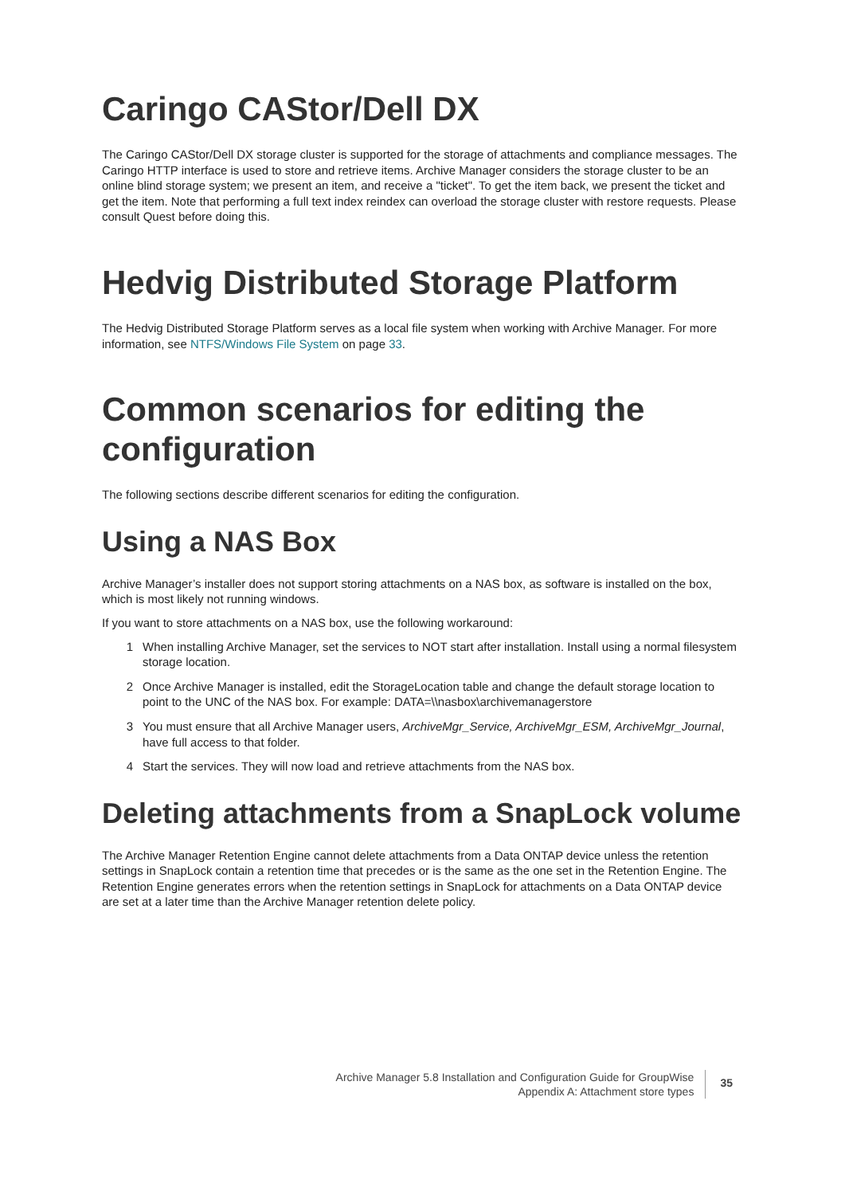Caringo CAStor/Dell DX
The Caringo CAStor/Dell DX storage cluster is supported for the storage of attachments and compliance messages. The Caringo HTTP interface is used to store and retrieve items. Archive Manager considers the storage cluster to be an online blind storage system; we present an item, and receive a "ticket". To get the item back, we present the ticket and get the item. Note that performing a full text index reindex can overload the storage cluster with restore requests. Please consult Quest before doing this.
Hedvig Distributed Storage Platform
The Hedvig Distributed Storage Platform serves as a local file system when working with Archive Manager. For more information, see NTFS/Windows File System on page 33.
Common scenarios for editing the configuration
The following sections describe different scenarios for editing the configuration.
Using a NAS Box
Archive Manager’s installer does not support storing attachments on a NAS box, as software is installed on the box, which is most likely not running windows.
If you want to store attachments on a NAS box, use the following workaround:
1 When installing Archive Manager, set the services to NOT start after installation. Install using a normal filesystem storage location.
2 Once Archive Manager is installed, edit the StorageLocation table and change the default storage location to point to the UNC of the NAS box. For example: DATA=\\nasbox\archivemanagerstore
3 You must ensure that all Archive Manager users, ArchiveMgr_Service, ArchiveMgr_ESM, ArchiveMgr_Journal, have full access to that folder.
4 Start the services. They will now load and retrieve attachments from the NAS box.
Deleting attachments from a SnapLock volume
The Archive Manager Retention Engine cannot delete attachments from a Data ONTAP device unless the retention settings in SnapLock contain a retention time that precedes or is the same as the one set in the Retention Engine. The Retention Engine generates errors when the retention settings in SnapLock for attachments on a Data ONTAP device are set at a later time than the Archive Manager retention delete policy.
Archive Manager 5.8 Installation and Configuration Guide for GroupWise
Appendix A: Attachment store types
35